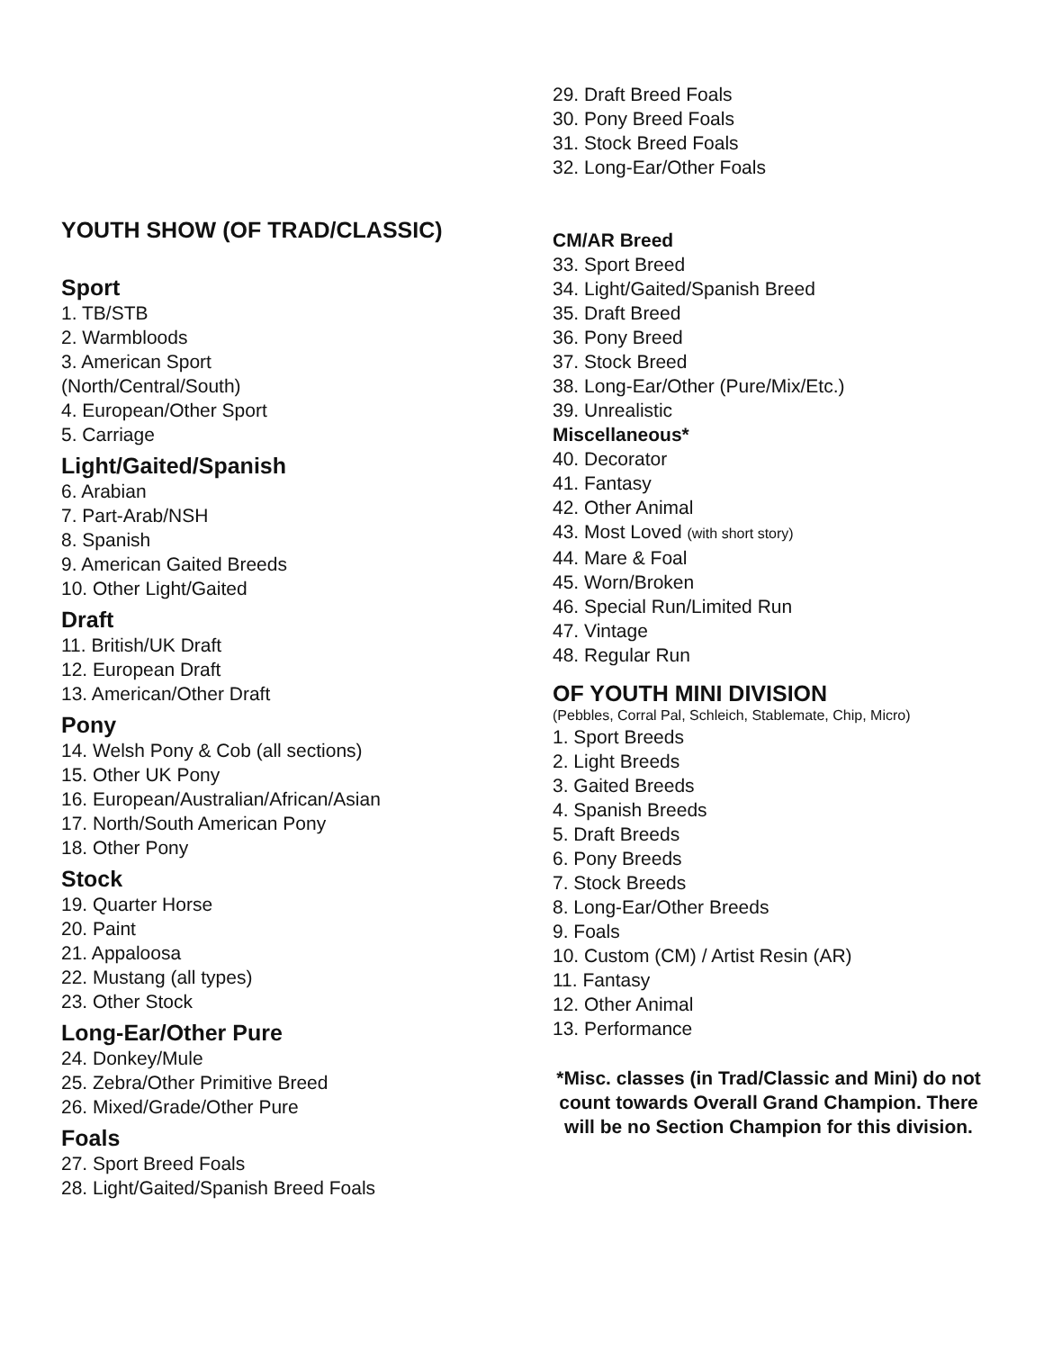YOUTH SHOW (OF TRAD/CLASSIC)
Sport
1. TB/STB
2. Warmbloods
3. American Sport
(North/Central/South)
4. European/Other Sport
5. Carriage
Light/Gaited/Spanish
6. Arabian
7. Part-Arab/NSH
8. Spanish
9. American Gaited Breeds
10. Other Light/Gaited
Draft
11. British/UK Draft
12. European Draft
13. American/Other Draft
Pony
14. Welsh Pony & Cob (all sections)
15. Other UK Pony
16. European/Australian/African/Asian
17. North/South American Pony
18. Other Pony
Stock
19. Quarter Horse
20. Paint
21. Appaloosa
22. Mustang (all types)
23. Other Stock
Long-Ear/Other Pure
24. Donkey/Mule
25. Zebra/Other Primitive Breed
26. Mixed/Grade/Other Pure
Foals
27. Sport Breed Foals
28. Light/Gaited/Spanish Breed Foals
29. Draft Breed Foals
30. Pony Breed Foals
31. Stock Breed Foals
32. Long-Ear/Other Foals
CM/AR Breed
33. Sport Breed
34. Light/Gaited/Spanish Breed
35. Draft Breed
36. Pony Breed
37. Stock Breed
38. Long-Ear/Other (Pure/Mix/Etc.)
39. Unrealistic
Miscellaneous*
40. Decorator
41. Fantasy
42. Other Animal
43. Most Loved (with short story)
44. Mare & Foal
45. Worn/Broken
46. Special Run/Limited Run
47. Vintage
48. Regular Run
OF YOUTH MINI DIVISION
(Pebbles, Corral Pal, Schleich, Stablemate, Chip, Micro)
1. Sport Breeds
2. Light Breeds
3. Gaited Breeds
4. Spanish Breeds
5. Draft Breeds
6. Pony Breeds
7. Stock Breeds
8. Long-Ear/Other Breeds
9. Foals
10. Custom (CM) / Artist Resin (AR)
11. Fantasy
12. Other Animal
13. Performance
*Misc. classes (in Trad/Classic and Mini) do not count towards Overall Grand Champion. There will be no Section Champion for this division.